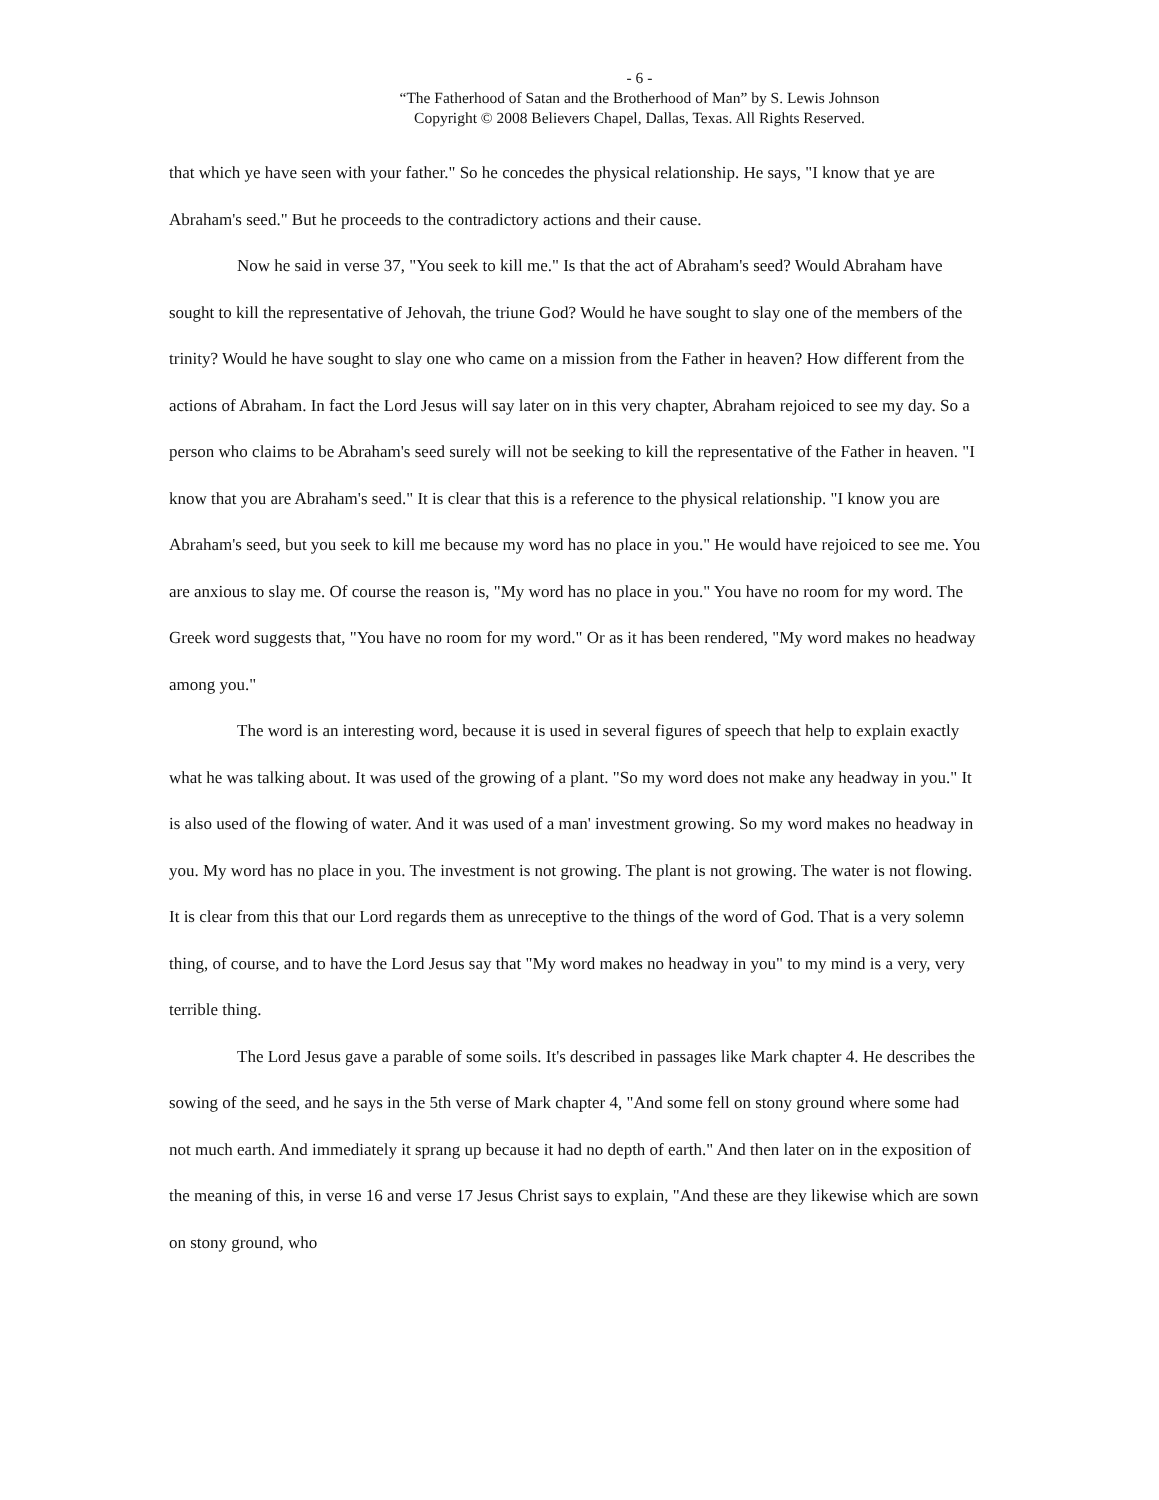- 6 -
“The Fatherhood of Satan and the Brotherhood of Man” by S. Lewis Johnson
Copyright © 2008 Believers Chapel, Dallas, Texas. All Rights Reserved.
that which ye have seen with your father." So he concedes the physical relationship. He says, "I know that ye are Abraham's seed." But he proceeds to the contradictory actions and their cause.
Now he said in verse 37, "You seek to kill me." Is that the act of Abraham's seed? Would Abraham have sought to kill the representative of Jehovah, the triune God? Would he have sought to slay one of the members of the trinity? Would he have sought to slay one who came on a mission from the Father in heaven? How different from the actions of Abraham. In fact the Lord Jesus will say later on in this very chapter, Abraham rejoiced to see my day. So a person who claims to be Abraham's seed surely will not be seeking to kill the representative of the Father in heaven. "I know that you are Abraham's seed." It is clear that this is a reference to the physical relationship. "I know you are Abraham's seed, but you seek to kill me because my word has no place in you." He would have rejoiced to see me. You are anxious to slay me. Of course the reason is, "My word has no place in you." You have no room for my word. The Greek word suggests that, "You have no room for my word." Or as it has been rendered, "My word makes no headway among you."
The word is an interesting word, because it is used in several figures of speech that help to explain exactly what he was talking about. It was used of the growing of a plant. "So my word does not make any headway in you." It is also used of the flowing of water. And it was used of a man' investment growing. So my word makes no headway in you. My word has no place in you. The investment is not growing. The plant is not growing. The water is not flowing. It is clear from this that our Lord regards them as unreceptive to the things of the word of God. That is a very solemn thing, of course, and to have the Lord Jesus say that "My word makes no headway in you" to my mind is a very, very terrible thing.
The Lord Jesus gave a parable of some soils. It's described in passages like Mark chapter 4. He describes the sowing of the seed, and he says in the 5th verse of Mark chapter 4, "And some fell on stony ground where some had not much earth. And immediately it sprang up because it had no depth of earth." And then later on in the exposition of the meaning of this, in verse 16 and verse 17 Jesus Christ says to explain, "And these are they likewise which are sown on stony ground, who